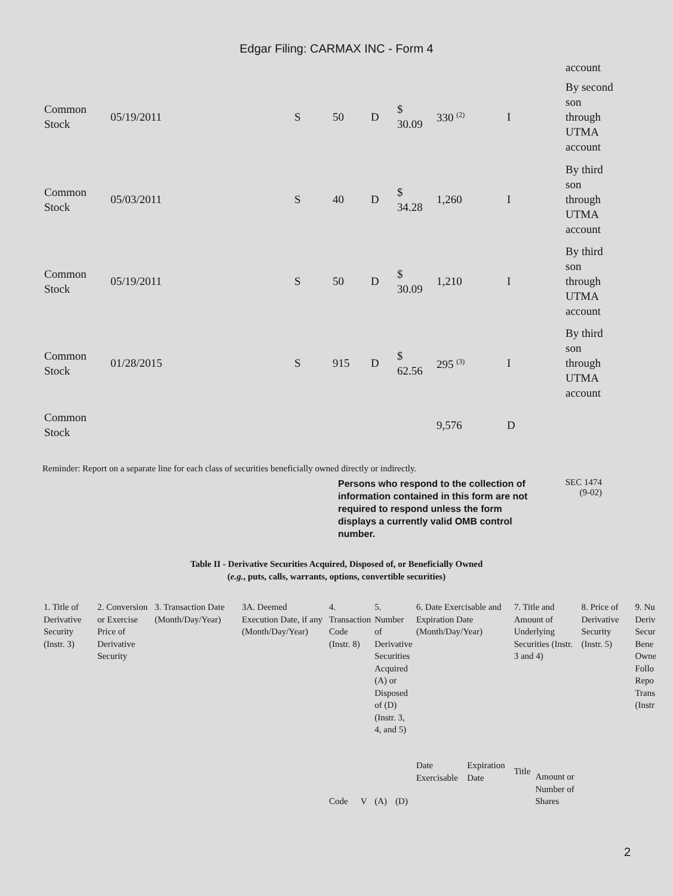Edgar Filing: CARMAX INC - Form 4
| | | | | | | | | account |
| Common Stock | 05/19/2011 | S | 50 | D | $ 30.09 | 330 <sup>(2)</sup> | I | By second son through UTMA account |
| Common Stock | 05/03/2011 | S | 40 | D | $ 34.28 | 1,260 | I | By third son through UTMA account |
| Common Stock | 05/19/2011 | S | 50 | D | $ 30.09 | 1,210 | I | By third son through UTMA account |
| Common Stock | 01/28/2015 | S | 915 | D | $ 62.56 | 295 <sup>(3)</sup> | I | By third son through UTMA account |
| Common Stock | | | | | | 9,576 | D | |
Reminder: Report on a separate line for each class of securities beneficially owned directly or indirectly.
Persons who respond to the collection of information contained in this form are not required to respond unless the form displays a currently valid OMB control number.
SEC 1474
(9-02)
Table II - Derivative Securities Acquired, Disposed of, or Beneficially Owned
(e.g., puts, calls, warrants, options, convertible securities)
| 1. Title of Derivative Security (Instr. 3) | 2. Conversion or Exercise Price of Derivative Security | 3. Transaction Date (Month/Day/Year) | 3A. Deemed Execution Date, if any (Month/Day/Year) | 4. Transaction Code (Instr. 8) | | 5. Number of Derivative Securities Acquired (A) or Disposed of (D) (Instr. 3, 4, and 5) | | 6. Date Exercisable and Expiration Date (Month/Day/Year) | | 7. Title and Amount of Underlying Securities (Instr. 3 and 4) | | 8. Price of Derivative Security (Instr. 5) | 9. Nu Deriv Secur Bene Owne Follo Repo Trans (Instr |
| | | | | Code | V | (A) | (D) | Date Exercisable | Expiration Date | Title | Amount or Number of Shares | | |
2